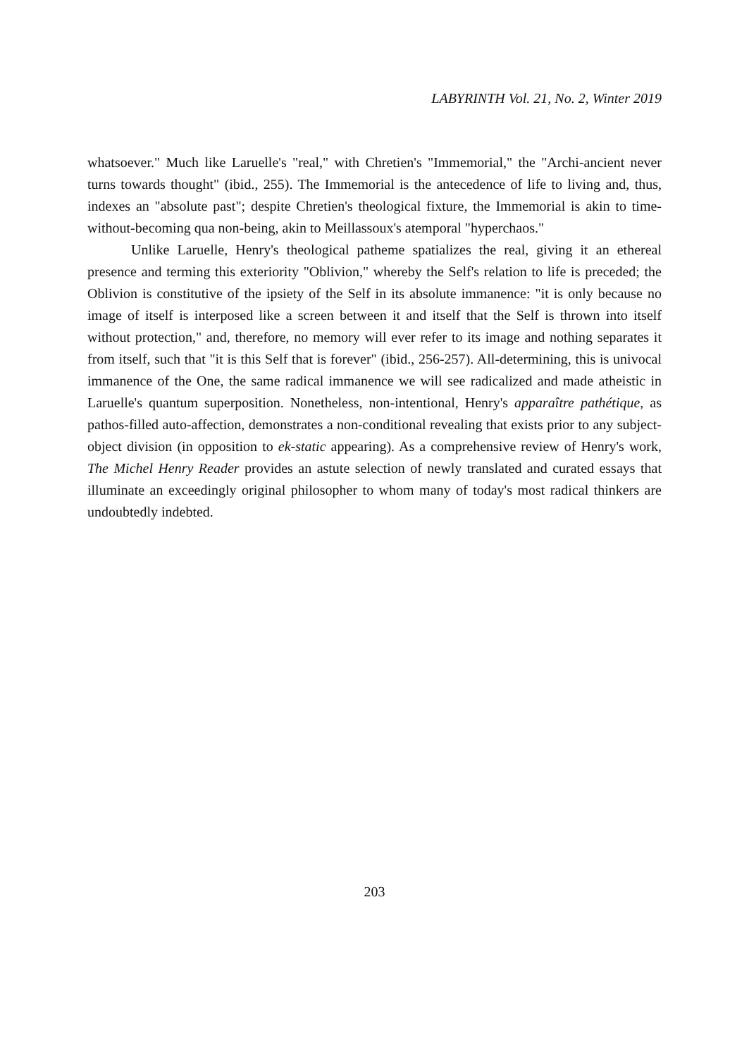LABYRINTH Vol. 21, No. 2, Winter 2019
whatsoever." Much like Laruelle's "real," with Chretien's "Immemorial," the "Archi-ancient never turns towards thought" (ibid., 255). The Immemorial is the antecedence of life to living and, thus, indexes an "absolute past"; despite Chretien's theological fixture, the Immemorial is akin to time-without-becoming qua non-being, akin to Meillassoux's atemporal "hyperchaos."
Unlike Laruelle, Henry's theological patheme spatializes the real, giving it an ethereal presence and terming this exteriority "Oblivion," whereby the Self's relation to life is preceded; the Oblivion is constitutive of the ipsiety of the Self in its absolute immanence: "it is only because no image of itself is interposed like a screen between it and itself that the Self is thrown into itself without protection," and, therefore, no memory will ever refer to its image and nothing separates it from itself, such that "it is this Self that is forever" (ibid., 256-257). All-determining, this is univocal immanence of the One, the same radical immanence we will see radicalized and made atheistic in Laruelle's quantum superposition. Nonetheless, non-intentional, Henry's apparaître pathétique, as pathos-filled auto-affection, demonstrates a non-conditional revealing that exists prior to any subject-object division (in opposition to ek-static appearing). As a comprehensive review of Henry's work, The Michel Henry Reader provides an astute selection of newly translated and curated essays that illuminate an exceedingly original philosopher to whom many of today's most radical thinkers are undoubtedly indebted.
203